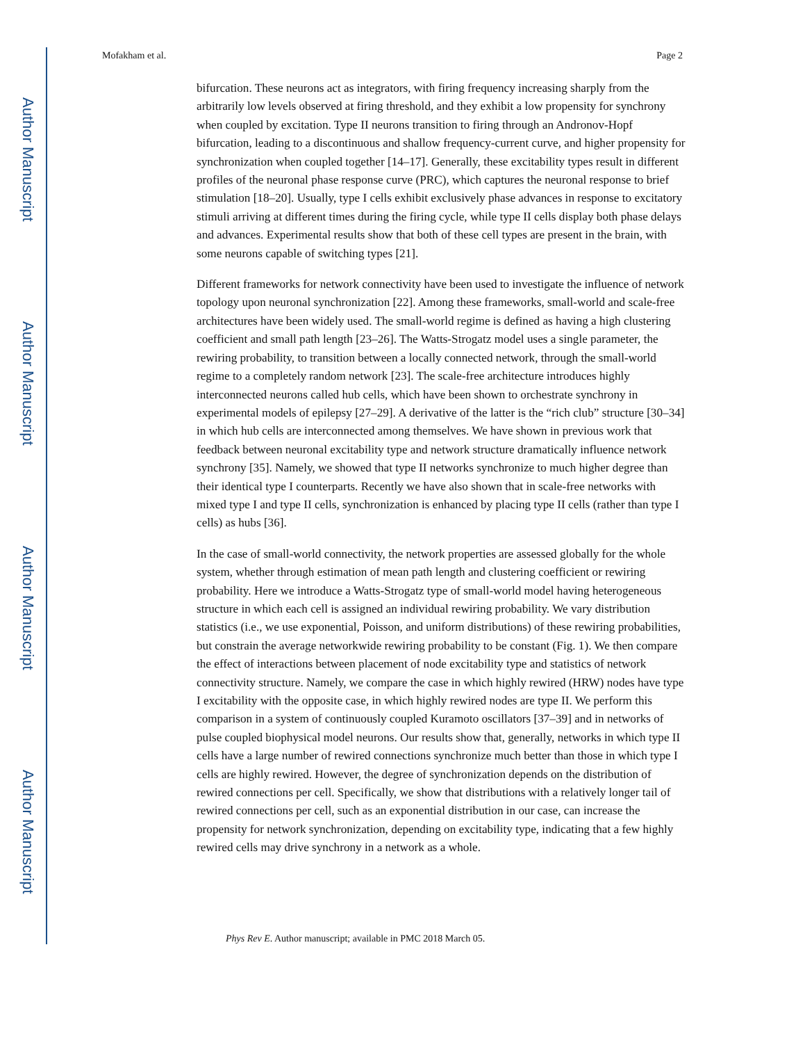Author Manuscript
Author Manuscript
Author Manuscript
Author Manuscript
Mofakham et al. Page 2
bifurcation. These neurons act as integrators, with firing frequency increasing sharply from the arbitrarily low levels observed at firing threshold, and they exhibit a low propensity for synchrony when coupled by excitation. Type II neurons transition to firing through an Andronov-Hopf bifurcation, leading to a discontinuous and shallow frequency-current curve, and higher propensity for synchronization when coupled together [14–17]. Generally, these excitability types result in different profiles of the neuronal phase response curve (PRC), which captures the neuronal response to brief stimulation [18–20]. Usually, type I cells exhibit exclusively phase advances in response to excitatory stimuli arriving at different times during the firing cycle, while type II cells display both phase delays and advances. Experimental results show that both of these cell types are present in the brain, with some neurons capable of switching types [21].
Different frameworks for network connectivity have been used to investigate the influence of network topology upon neuronal synchronization [22]. Among these frameworks, small-world and scale-free architectures have been widely used. The small-world regime is defined as having a high clustering coefficient and small path length [23–26]. The Watts-Strogatz model uses a single parameter, the rewiring probability, to transition between a locally connected network, through the small-world regime to a completely random network [23]. The scale-free architecture introduces highly interconnected neurons called hub cells, which have been shown to orchestrate synchrony in experimental models of epilepsy [27–29]. A derivative of the latter is the “rich club” structure [30–34] in which hub cells are interconnected among themselves. We have shown in previous work that feedback between neuronal excitability type and network structure dramatically influence network synchrony [35]. Namely, we showed that type II networks synchronize to much higher degree than their identical type I counterparts. Recently we have also shown that in scale-free networks with mixed type I and type II cells, synchronization is enhanced by placing type II cells (rather than type I cells) as hubs [36].
In the case of small-world connectivity, the network properties are assessed globally for the whole system, whether through estimation of mean path length and clustering coefficient or rewiring probability. Here we introduce a Watts-Strogatz type of small-world model having heterogeneous structure in which each cell is assigned an individual rewiring probability. We vary distribution statistics (i.e., we use exponential, Poisson, and uniform distributions) of these rewiring probabilities, but constrain the average networkwide rewiring probability to be constant (Fig. 1). We then compare the effect of interactions between placement of node excitability type and statistics of network connectivity structure. Namely, we compare the case in which highly rewired (HRW) nodes have type I excitability with the opposite case, in which highly rewired nodes are type II. We perform this comparison in a system of continuously coupled Kuramoto oscillators [37–39] and in networks of pulse coupled biophysical model neurons. Our results show that, generally, networks in which type II cells have a large number of rewired connections synchronize much better than those in which type I cells are highly rewired. However, the degree of synchronization depends on the distribution of rewired connections per cell. Specifically, we show that distributions with a relatively longer tail of rewired connections per cell, such as an exponential distribution in our case, can increase the propensity for network synchronization, depending on excitability type, indicating that a few highly rewired cells may drive synchrony in a network as a whole.
Phys Rev E. Author manuscript; available in PMC 2018 March 05.